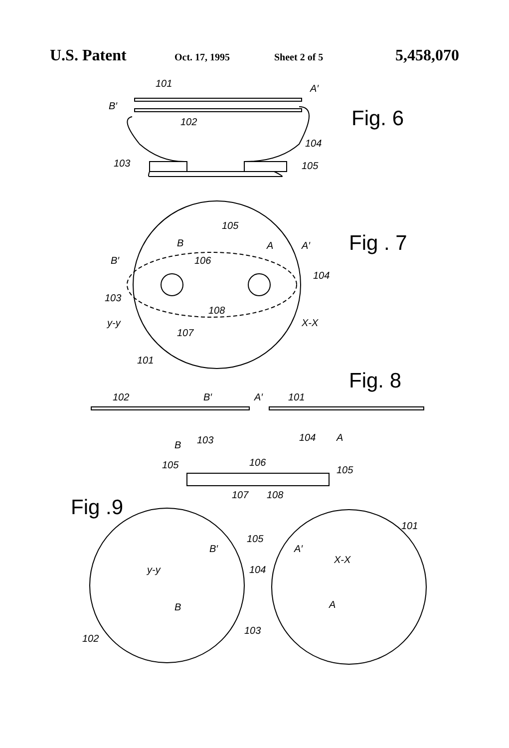U.S. Patent Oct. 17, 1995 Sheet 2 of 5 5,458,070
Fig. 6
Fig . 7
Fig. 8
Fig .9
101
A′
B′
102
104
103
105
105
B
A
A′
B′
106
104
103
108
y-y
X-X
107
101
102
B′
A′
101
B
103
104
A
105
106
105
107
108
101
105
B′
A′
X-X
y-y
104
B
A
103
102